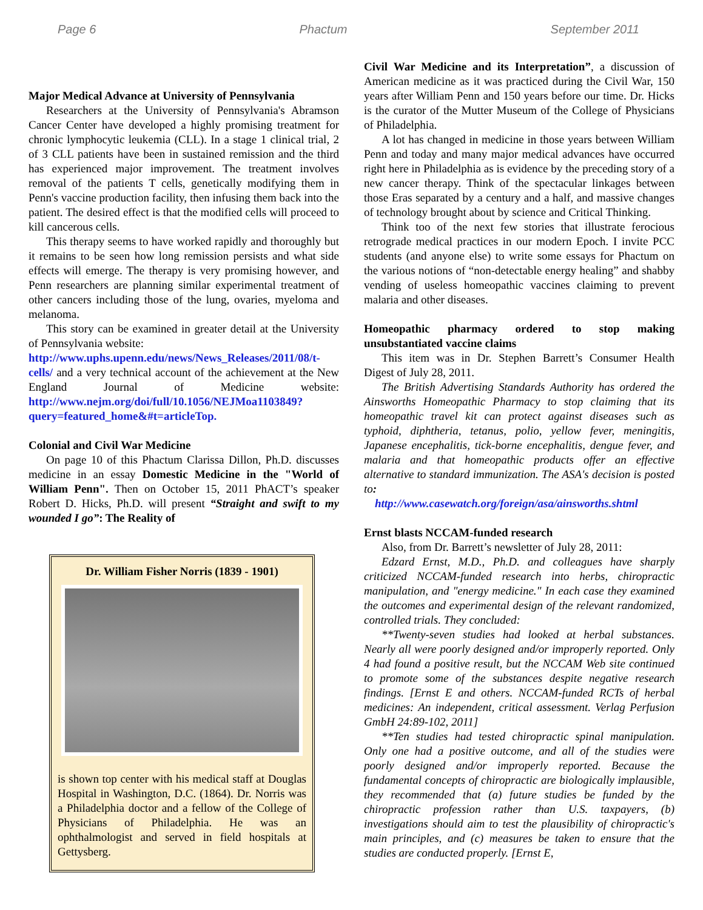Page 6 Phactum September 2011
Major Medical Advance at University of Pennsylvania
Researchers at the University of Pennsylvania's Abramson Cancer Center have developed a highly promising treatment for chronic lymphocytic leukemia (CLL). In a stage 1 clinical trial, 2 of 3 CLL patients have been in sustained remission and the third has experienced major improvement. The treatment involves removal of the patients T cells, genetically modifying them in Penn's vaccine production facility, then infusing them back into the patient. The desired effect is that the modified cells will proceed to kill cancerous cells.
This therapy seems to have worked rapidly and thoroughly but it remains to be seen how long remission persists and what side effects will emerge. The therapy is very promising however, and Penn researchers are planning similar experimental treatment of other cancers including those of the lung, ovaries, myeloma and melanoma.
This story can be examined in greater detail at the University of Pennsylvania website:
http://www.uphs.upenn.edu/news/News_Releases/2011/08/t-cells/ and a very technical account of the achievement at the New England Journal of Medicine website: http://www.nejm.org/doi/full/10.1056/NEJMoa1103849?query=featured_home&#t=articleTop.
Colonial and Civil War Medicine
On page 10 of this Phactum Clarissa Dillon, Ph.D. discusses medicine in an essay Domestic Medicine in the "World of William Penn". Then on October 15, 2011 PhACT’s speaker Robert D. Hicks, Ph.D. will present “Straight and swift to my wounded I go”: The Reality of
Dr. William Fisher Norris (1839 - 1901)
is shown top center with his medical staff at Douglas Hospital in Washington, D.C. (1864). Dr. Norris was a Philadelphia doctor and a fellow of the College of Physicians of Philadelphia. He was an ophthalmologist and served in field hospitals at Gettysberg.
Civil War Medicine and its Interpretation”, a discussion of American medicine as it was practiced during the Civil War, 150 years after William Penn and 150 years before our time. Dr. Hicks is the curator of the Mutter Museum of the College of Physicians of Philadelphia.
A lot has changed in medicine in those years between William Penn and today and many major medical advances have occurred right here in Philadelphia as is evidence by the preceding story of a new cancer therapy. Think of the spectacular linkages between those Eras separated by a century and a half, and massive changes of technology brought about by science and Critical Thinking.
Think too of the next few stories that illustrate ferocious retrograde medical practices in our modern Epoch. I invite PCC students (and anyone else) to write some essays for Phactum on the various notions of “non-detectable energy healing” and shabby vending of useless homeopathic vaccines claiming to prevent malaria and other diseases.
Homeopathic pharmacy ordered to stop making unsubstantiated vaccine claims
This item was in Dr. Stephen Barrett’s Consumer Health Digest of July 28, 2011.
The British Advertising Standards Authority has ordered the Ainsworths Homeopathic Pharmacy to stop claiming that its homeopathic travel kit can protect against diseases such as typhoid, diphtheria, tetanus, polio, yellow fever, meningitis, Japanese encephalitis, tick-borne encephalitis, dengue fever, and malaria and that homeopathic products offer an effective alternative to standard immunization. The ASA's decision is posted to:
http://www.casewatch.org/foreign/asa/ainsworths.shtml
Ernst blasts NCCAM-funded research
Also, from Dr. Barrett’s newsletter of July 28, 2011:
Edzard Ernst, M.D., Ph.D. and colleagues have sharply criticized NCCAM-funded research into herbs, chiropractic manipulation, and "energy medicine." In each case they examined the outcomes and experimental design of the relevant randomized, controlled trials. They concluded:
**Twenty-seven studies had looked at herbal substances. Nearly all were poorly designed and/or improperly reported. Only 4 had found a positive result, but the NCCAM Web site continued to promote some of the substances despite negative research findings. [Ernst E and others. NCCAM-funded RCTs of herbal medicines: An independent, critical assessment. Verlag Perfusion GmbH 24:89-102, 2011]
**Ten studies had tested chiropractic spinal manipulation. Only one had a positive outcome, and all of the studies were poorly designed and/or improperly reported. Because the fundamental concepts of chiropractic are biologically implausible, they recommended that (a) future studies be funded by the chiropractic profession rather than U.S. taxpayers, (b) investigations should aim to test the plausibility of chiropractic's main principles, and (c) measures be taken to ensure that the studies are conducted properly. [Ernst E,